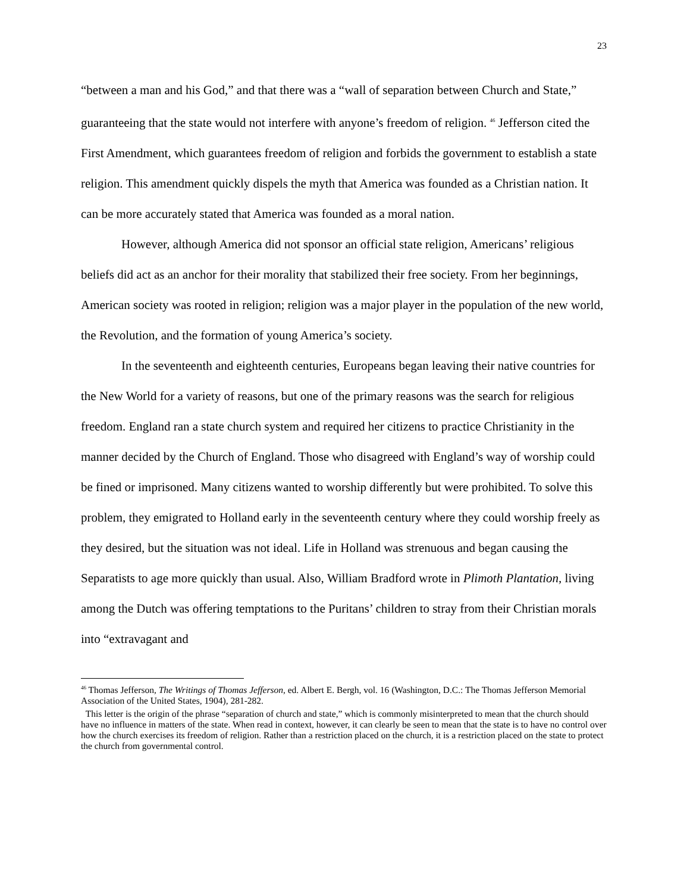23
“between a man and his God,” and that there was a “wall of separation between Church and State,” guaranteeing that the state would not interfere with anyone’s freedom of religion. <sup>46</sup> Jefferson cited the First Amendment, which guarantees freedom of religion and forbids the government to establish a state religion. This amendment quickly dispels the myth that America was founded as a Christian nation. It can be more accurately stated that America was founded as a moral nation.
However, although America did not sponsor an official state religion, Americans’ religious beliefs did act as an anchor for their morality that stabilized their free society. From her beginnings, American society was rooted in religion; religion was a major player in the population of the new world, the Revolution, and the formation of young America’s society.
In the seventeenth and eighteenth centuries, Europeans began leaving their native countries for the New World for a variety of reasons, but one of the primary reasons was the search for religious freedom. England ran a state church system and required her citizens to practice Christianity in the manner decided by the Church of England. Those who disagreed with England’s way of worship could be fined or imprisoned. Many citizens wanted to worship differently but were prohibited. To solve this problem, they emigrated to Holland early in the seventeenth century where they could worship freely as they desired, but the situation was not ideal. Life in Holland was strenuous and began causing the Separatists to age more quickly than usual. Also, William Bradford wrote in Plimoth Plantation, living among the Dutch was offering temptations to the Puritans’ children to stray from their Christian morals into “extravagant and
<sup>46</sup> Thomas Jefferson, The Writings of Thomas Jefferson, ed. Albert E. Bergh, vol. 16 (Washington, D.C.: The Thomas Jefferson Memorial Association of the United States, 1904), 281-282.
This letter is the origin of the phrase “separation of church and state,” which is commonly misinterpreted to mean that the church should have no influence in matters of the state. When read in context, however, it can clearly be seen to mean that the state is to have no control over how the church exercises its freedom of religion. Rather than a restriction placed on the church, it is a restriction placed on the state to protect the church from governmental control.